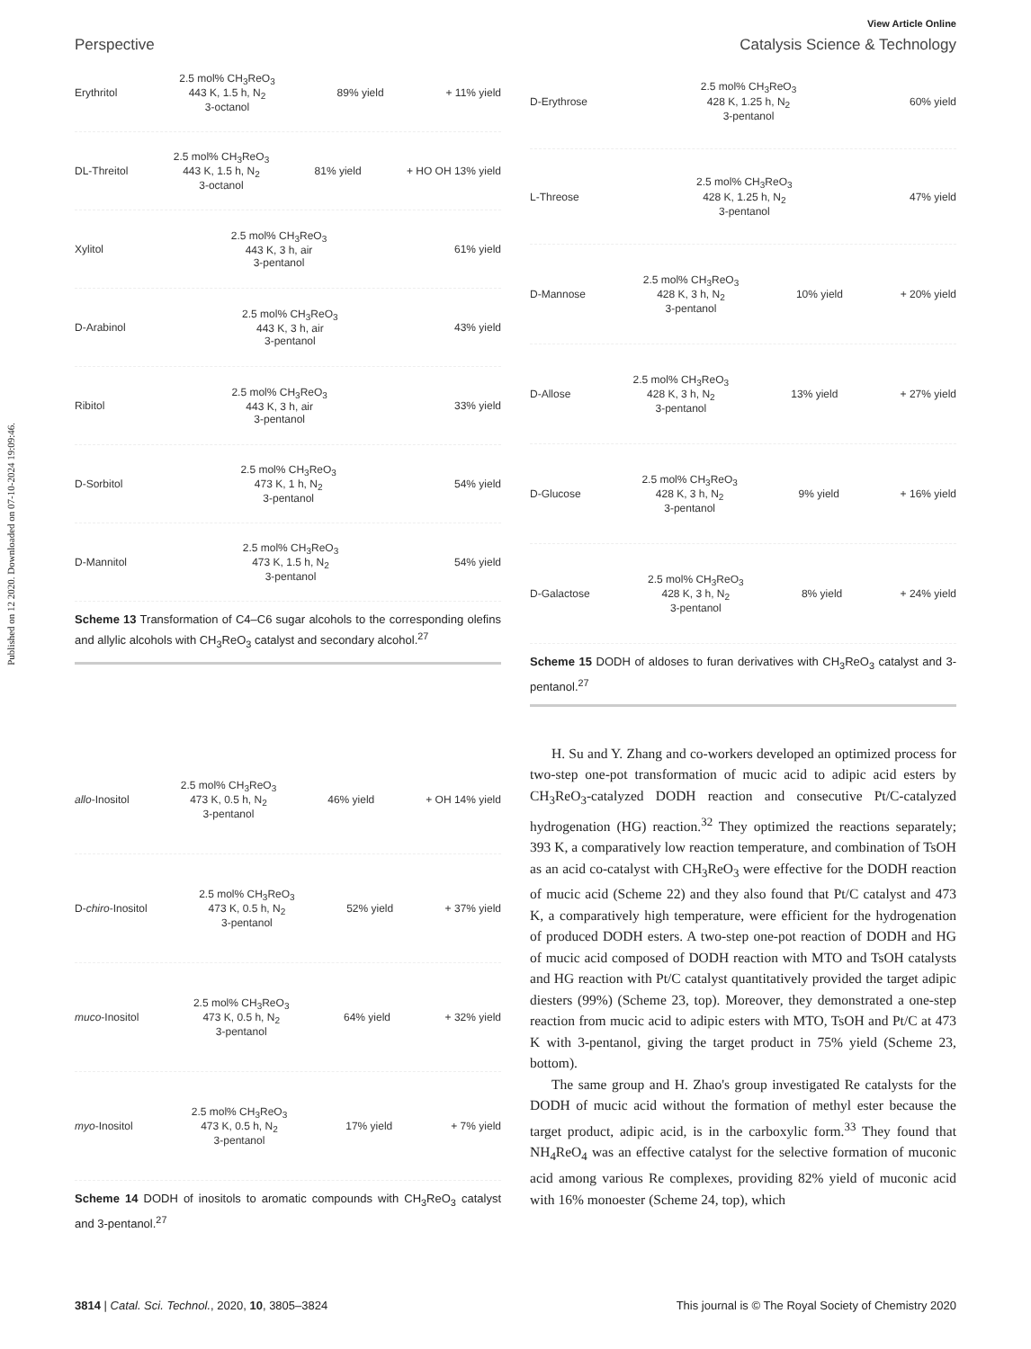Published on 12 2020. Downloaded on 07-10-2024 19:09:46.
View Article Online
Perspective Catalysis Science & Technology
Erythritol
2.5 mol% CH<sub>3</sub>ReO<sub>3</sub>
443 K, 1.5 h, N<sub>2</sub>
3-octanol
89% yield + 11% yield
DL-Threitol
2.5 mol% CH<sub>3</sub>ReO<sub>3</sub>
443 K, 1.5 h, N<sub>2</sub>
3-octanol
81% yield + HO OH 13% yield
Xylitol
2.5 mol% CH<sub>3</sub>ReO<sub>3</sub>
443 K, 3 h, air
3-pentanol
61% yield
D-Arabinol
2.5 mol% CH<sub>3</sub>ReO<sub>3</sub>
443 K, 3 h, air
3-pentanol
43% yield
Ribitol
2.5 mol% CH<sub>3</sub>ReO<sub>3</sub>
443 K, 3 h, air
3-pentanol
33% yield
D-Sorbitol
2.5 mol% CH<sub>3</sub>ReO<sub>3</sub>
473 K, 1 h, N<sub>2</sub>
3-pentanol
54% yield
D-Mannitol
2.5 mol% CH<sub>3</sub>ReO<sub>3</sub>
473 K, 1.5 h, N<sub>2</sub>
3-pentanol
54% yield
Scheme 13 Transformation of C4–C6 sugar alcohols to the corresponding olefins and allylic alcohols with CH<sub>3</sub>ReO<sub>3</sub> catalyst and secondary alcohol.<sup>27</sup>
allo-Inositol
2.5 mol% CH<sub>3</sub>ReO<sub>3</sub>
473 K, 0.5 h, N<sub>2</sub>
3-pentanol
46% yield + OH 14% yield
D-chiro-Inositol
2.5 mol% CH<sub>3</sub>ReO<sub>3</sub>
473 K, 0.5 h, N<sub>2</sub>
3-pentanol
52% yield + 37% yield
muco-Inositol
2.5 mol% CH<sub>3</sub>ReO<sub>3</sub>
473 K, 0.5 h, N<sub>2</sub>
3-pentanol
64% yield + 32% yield
myo-Inositol
2.5 mol% CH<sub>3</sub>ReO<sub>3</sub>
473 K, 0.5 h, N<sub>2</sub>
3-pentanol
17% yield + 7% yield
Scheme 14 DODH of inositols to aromatic compounds with CH<sub>3</sub>ReO<sub>3</sub> catalyst and 3-pentanol.<sup>27</sup>
D-Erythrose
2.5 mol% CH<sub>3</sub>ReO<sub>3</sub>
428 K, 1.25 h, N<sub>2</sub>
3-pentanol
60% yield
L-Threose
2.5 mol% CH<sub>3</sub>ReO<sub>3</sub>
428 K, 1.25 h, N<sub>2</sub>
3-pentanol
47% yield
D-Mannose
2.5 mol% CH<sub>3</sub>ReO<sub>3</sub>
428 K, 3 h, N<sub>2</sub>
3-pentanol
10% yield + 20% yield
D-Allose
2.5 mol% CH<sub>3</sub>ReO<sub>3</sub>
428 K, 3 h, N<sub>2</sub>
3-pentanol
13% yield + 27% yield
D-Glucose
2.5 mol% CH<sub>3</sub>ReO<sub>3</sub>
428 K, 3 h, N<sub>2</sub>
3-pentanol
9% yield + 16% yield
D-Galactose
2.5 mol% CH<sub>3</sub>ReO<sub>3</sub>
428 K, 3 h, N<sub>2</sub>
3-pentanol
8% yield + 24% yield
Scheme 15 DODH of aldoses to furan derivatives with CH<sub>3</sub>ReO<sub>3</sub> catalyst and 3-pentanol.<sup>27</sup>
H. Su and Y. Zhang and co-workers developed an optimized process for two-step one-pot transformation of mucic acid to adipic acid esters by CH<sub>3</sub>ReO<sub>3</sub>-catalyzed DODH reaction and consecutive Pt/C-catalyzed hydrogenation (HG) reaction.<sup>32</sup> They optimized the reactions separately; 393 K, a comparatively low reaction temperature, and combination of TsOH as an acid co-catalyst with CH<sub>3</sub>ReO<sub>3</sub> were effective for the DODH reaction of mucic acid (Scheme 22) and they also found that Pt/C catalyst and 473 K, a comparatively high temperature, were efficient for the hydrogenation of produced DODH esters. A two-step one-pot reaction of DODH and HG of mucic acid composed of DODH reaction with MTO and TsOH catalysts and HG reaction with Pt/C catalyst quantitatively provided the target adipic diesters (99%) (Scheme 23, top). Moreover, they demonstrated a one-step reaction from mucic acid to adipic esters with MTO, TsOH and Pt/C at 473 K with 3-pentanol, giving the target product in 75% yield (Scheme 23, bottom).
The same group and H. Zhao's group investigated Re catalysts for the DODH of mucic acid without the formation of methyl ester because the target product, adipic acid, is in the carboxylic form.<sup>33</sup> They found that NH<sub>4</sub>ReO<sub>4</sub> was an effective catalyst for the selective formation of muconic acid among various Re complexes, providing 82% yield of muconic acid with 16% monoester (Scheme 24, top), which
3814 | Catal. Sci. Technol., 2020, 10, 3805–3824 This journal is © The Royal Society of Chemistry 2020